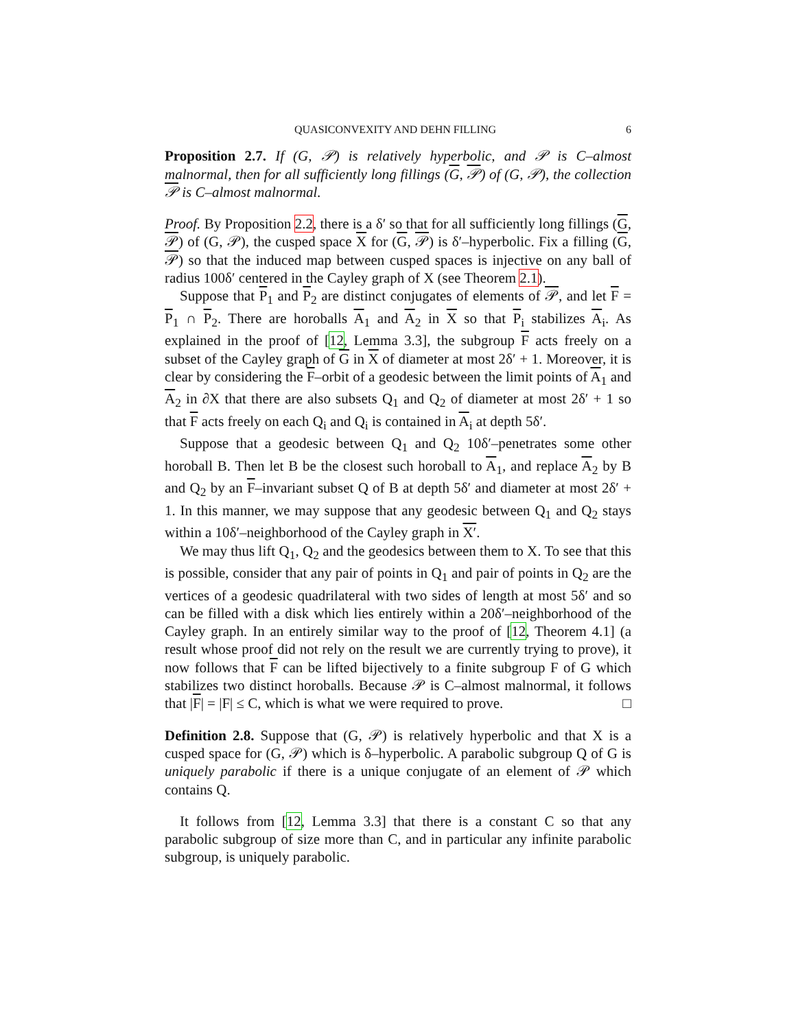QUASICONVEXITY AND DEHN FILLING 6
Proposition 2.7. If (G, 𝒫) is relatively hyperbolic, and 𝒫 is C–almost malnormal, then for all sufficiently long fillings (G, 𝒫) of (G, 𝒫), the collection 𝒫 is C–almost malnormal.
Proof. By Proposition 2.2, there is a δ′ so that for all sufficiently long fillings (G, 𝒫) of (G, 𝒫), the cusped space X for (G, 𝒫) is δ′–hyperbolic. Fix a filling (G, 𝒫) so that the induced map between cusped spaces is injective on any ball of radius 100δ′ centered in the Cayley graph of X (see Theorem 2.1).
Suppose that P<sub>1</sub> and P<sub>2</sub> are distinct conjugates of elements of 𝒫, and let F = P<sub>1</sub> ∩ P<sub>2</sub>. There are horoballs A<sub>1</sub> and A<sub>2</sub> in X so that P<sub>i</sub> stabilizes A<sub>i</sub>. As explained in the proof of [12, Lemma 3.3], the subgroup F acts freely on a subset of the Cayley graph of G in X of diameter at most 2δ′ + 1. Moreover, it is clear by considering the F–orbit of a geodesic between the limit points of A<sub>1</sub> and A<sub>2</sub> in ∂X that there are also subsets Q<sub>1</sub> and Q<sub>2</sub> of diameter at most 2δ′ + 1 so that F acts freely on each Q<sub>i</sub> and Q<sub>i</sub> is contained in A<sub>i</sub> at depth 5δ′.
Suppose that a geodesic between Q<sub>1</sub> and Q<sub>2</sub> 10δ′–penetrates some other horoball B. Then let B be the closest such horoball to A<sub>1</sub>, and replace A<sub>2</sub> by B and Q<sub>2</sub> by an F–invariant subset Q of B at depth 5δ′ and diameter at most 2δ′ + 1. In this manner, we may suppose that any geodesic between Q<sub>1</sub> and Q<sub>2</sub> stays within a 10δ′–neighborhood of the Cayley graph in X′.
We may thus lift Q<sub>1</sub>, Q<sub>2</sub> and the geodesics between them to X. To see that this is possible, consider that any pair of points in Q<sub>1</sub> and pair of points in Q<sub>2</sub> are the vertices of a geodesic quadrilateral with two sides of length at most 5δ′ and so can be filled with a disk which lies entirely within a 20δ′–neighborhood of the Cayley graph. In an entirely similar way to the proof of [12, Theorem 4.1] (a result whose proof did not rely on the result we are currently trying to prove), it now follows that F can be lifted bijectively to a finite subgroup F of G which stabilizes two distinct horoballs. Because 𝒫 is C–almost malnormal, it follows that |F| = |F| ≤ C, which is what we were required to prove. □
Definition 2.8. Suppose that (G, 𝒫) is relatively hyperbolic and that X is a cusped space for (G, 𝒫) which is δ–hyperbolic. A parabolic subgroup Q of G is uniquely parabolic if there is a unique conjugate of an element of 𝒫 which contains Q.
It follows from [12, Lemma 3.3] that there is a constant C so that any parabolic subgroup of size more than C, and in particular any infinite parabolic subgroup, is uniquely parabolic.